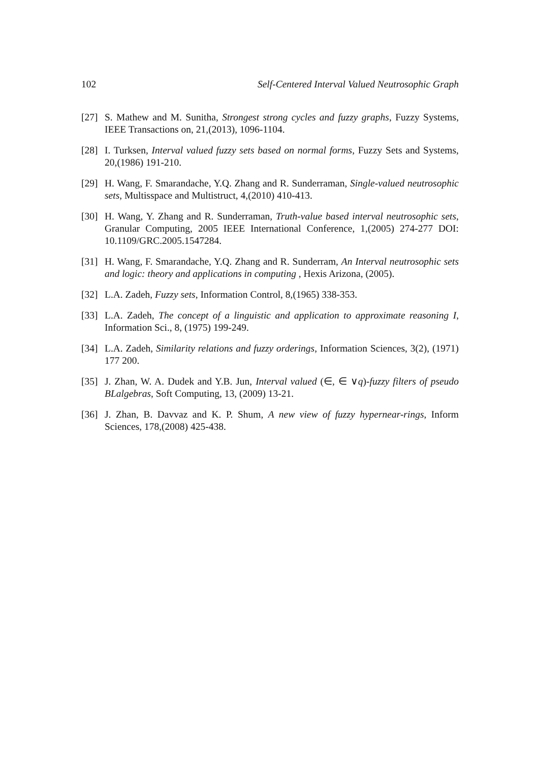102 Self-Centered Interval Valued Neutrosophic Graph
[27] S. Mathew and M. Sunitha, Strongest strong cycles and fuzzy graphs, Fuzzy Systems, IEEE Transactions on, 21,(2013), 1096-1104.
[28] I. Turksen, Interval valued fuzzy sets based on normal forms, Fuzzy Sets and Systems, 20,(1986) 191-210.
[29] H. Wang, F. Smarandache, Y.Q. Zhang and R. Sunderraman, Single-valued neutrosophic sets, Multisspace and Multistruct, 4,(2010) 410-413.
[30] H. Wang, Y. Zhang and R. Sunderraman, Truth-value based interval neutrosophic sets, Granular Computing, 2005 IEEE International Conference, 1,(2005) 274-277 DOI: 10.1109/GRC.2005.1547284.
[31] H. Wang, F. Smarandache, Y.Q. Zhang and R. Sunderram, An Interval neutrosophic sets and logic: theory and applications in computing , Hexis Arizona, (2005).
[32] L.A. Zadeh, Fuzzy sets, Information Control, 8,(1965) 338-353.
[33] L.A. Zadeh, The concept of a linguistic and application to approximate reasoning I, Information Sci., 8, (1975) 199-249.
[34] L.A. Zadeh, Similarity relations and fuzzy orderings, Information Sciences, 3(2), (1971) 177 200.
[35] J. Zhan, W. A. Dudek and Y.B. Jun, Interval valued (∈, ∈ ∨q)-fuzzy filters of pseudo BLalgebras, Soft Computing, 13, (2009) 13-21.
[36] J. Zhan, B. Davvaz and K. P. Shum, A new view of fuzzy hypernear-rings, Inform Sciences, 178,(2008) 425-438.